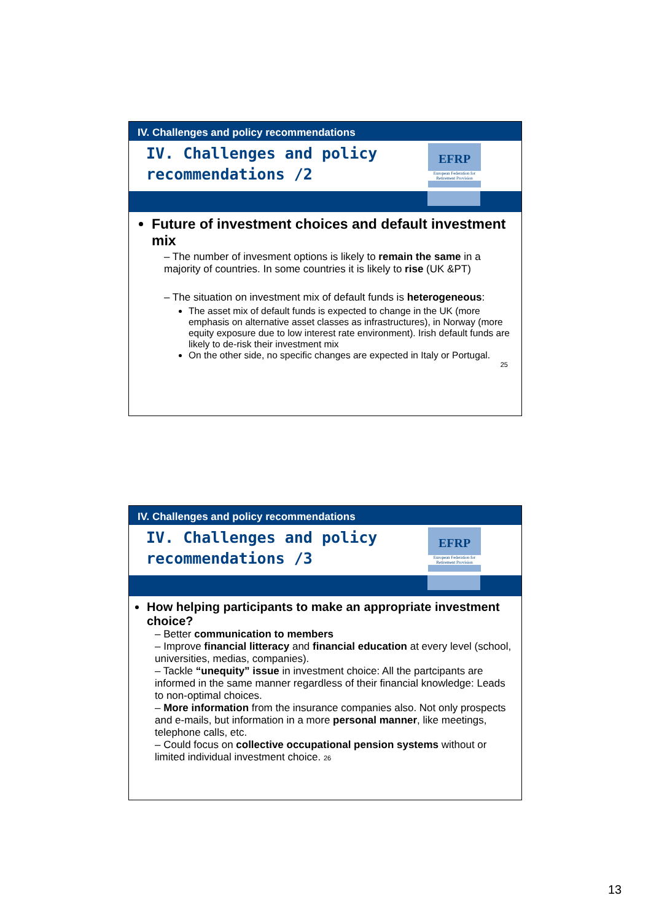IV. Challenges and policy recommendations
IV. Challenges and policy
recommendations /2
EFRP
European Federation for Retirement Provision
Future of investment choices and default investment mix
– The number of invesment options is likely to remain the same in a majority of countries. In some countries it is likely to rise (UK &PT)
– The situation on investment mix of default funds is heterogeneous:
The asset mix of default funds is expected to change in the UK (more emphasis on alternative asset classes as infrastructures), in Norway (more equity exposure due to low interest rate environment). Irish default funds are likely to de-risk their investment mix
On the other side, no specific changes are expected in Italy or Portugal.
25
IV. Challenges and policy recommendations
IV. Challenges and policy
recommendations /3
EFRP
European Federation for Retirement Provision
How helping participants to make an appropriate investment choice?
– Better communication to members
– Improve financial litteracy and financial education at every level (school, universities, medias, companies).
– Tackle “unequity” issue in investment choice: All the partcipants are informed in the same manner regardless of their financial knowledge: Leads to non-optimal choices.
– More information from the insurance companies also. Not only prospects and e-mails, but information in a more personal manner, like meetings, telephone calls, etc.
– Could focus on collective occupational pension systems without or limited individual investment choice. 26
13